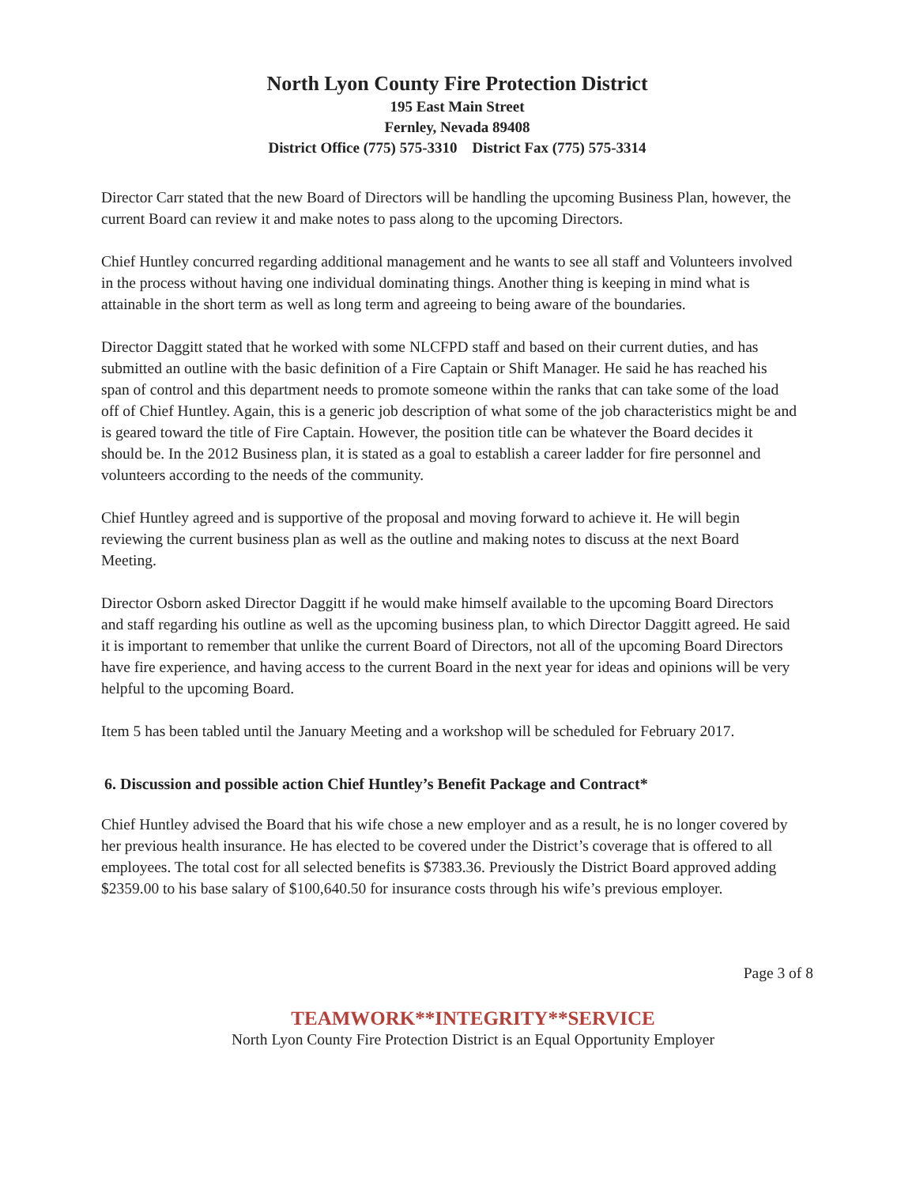North Lyon County Fire Protection District
195 East Main Street
Fernley, Nevada 89408
District Office (775) 575-3310 District Fax (775) 575-3314
Director Carr stated that the new Board of Directors will be handling the upcoming Business Plan, however, the current Board can review it and make notes to pass along to the upcoming Directors.
Chief Huntley concurred regarding additional management and he wants to see all staff and Volunteers involved in the process without having one individual dominating things. Another thing is keeping in mind what is attainable in the short term as well as long term and agreeing to being aware of the boundaries.
Director Daggitt stated that he worked with some NLCFPD staff and based on their current duties, and has submitted an outline with the basic definition of a Fire Captain or Shift Manager. He said he has reached his span of control and this department needs to promote someone within the ranks that can take some of the load off of Chief Huntley. Again, this is a generic job description of what some of the job characteristics might be and is geared toward the title of Fire Captain. However, the position title can be whatever the Board decides it should be. In the 2012 Business plan, it is stated as a goal to establish a career ladder for fire personnel and volunteers according to the needs of the community.
Chief Huntley agreed and is supportive of the proposal and moving forward to achieve it. He will begin reviewing the current business plan as well as the outline and making notes to discuss at the next Board Meeting.
Director Osborn asked Director Daggitt if he would make himself available to the upcoming Board Directors and staff regarding his outline as well as the upcoming business plan, to which Director Daggitt agreed. He said it is important to remember that unlike the current Board of Directors, not all of the upcoming Board Directors have fire experience, and having access to the current Board in the next year for ideas and opinions will be very helpful to the upcoming Board.
Item 5 has been tabled until the January Meeting and a workshop will be scheduled for February 2017.
6. Discussion and possible action Chief Huntley’s Benefit Package and Contract*
Chief Huntley advised the Board that his wife chose a new employer and as a result, he is no longer covered by her previous health insurance. He has elected to be covered under the District’s coverage that is offered to all employees. The total cost for all selected benefits is $7383.36. Previously the District Board approved adding $2359.00 to his base salary of $100,640.50 for insurance costs through his wife’s previous employer.
Page 3 of 8
TEAMWORK**INTEGRITY**SERVICE
North Lyon County Fire Protection District is an Equal Opportunity Employer